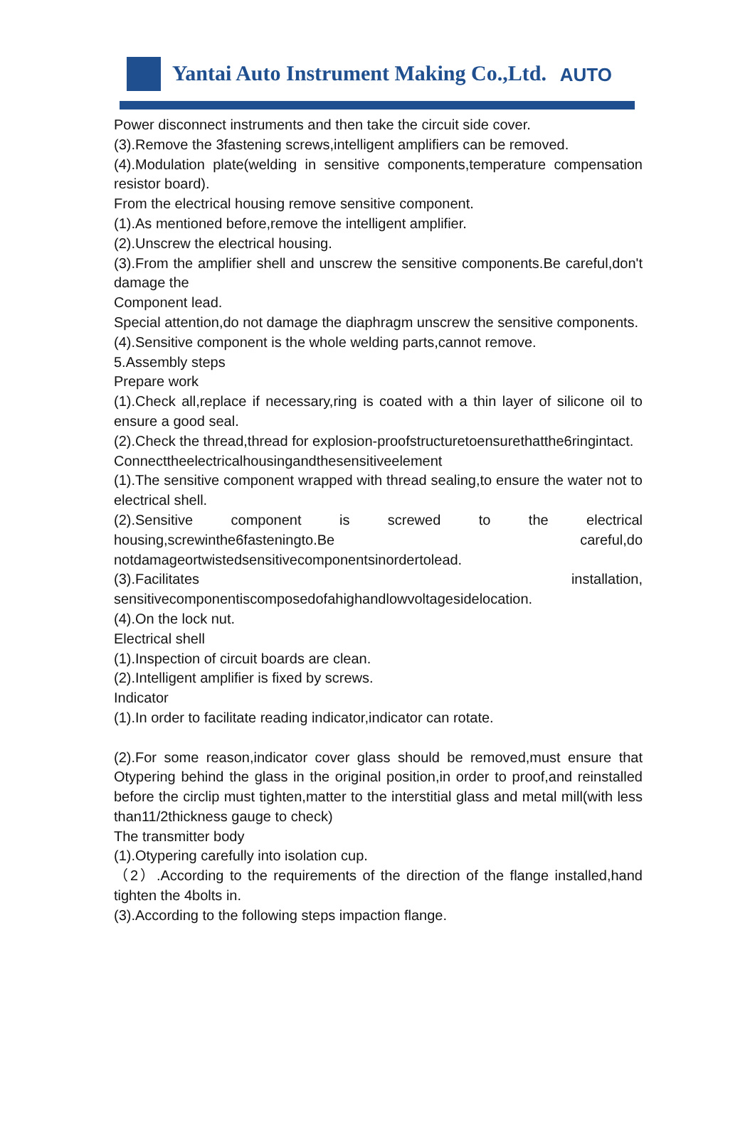Yantai Auto Instrument Making Co.,Ltd.
AUTO
Power disconnect instruments and then take the circuit side cover.
(3).Remove the 3fastening screws,intelligent amplifiers can be removed.
(4).Modulation plate(welding in sensitive components,temperature compensation resistor board).
From the electrical housing remove sensitive component.
(1).As mentioned before,remove the intelligent amplifier.
(2).Unscrew the electrical housing.
(3).From the amplifier shell and unscrew the sensitive components.Be careful,don't damage the
Component lead.
Special attention,do not damage the diaphragm unscrew the sensitive components.
(4).Sensitive component is the whole welding parts,cannot remove.
5.Assembly steps
Prepare work
(1).Check all,replace if necessary,ring is coated with a thin layer of silicone oil to ensure a good seal.
(2).Check the thread,thread for explosion-proofstructuretoensurethatthe6ringintact.
Connecttheelectricalhousingandthesensitiveelement
(1).The sensitive component wrapped with thread sealing,to ensure the water not to electrical shell.
(2).Sensitive component is screwed to the electrical housing,screwinthe6fasteningto.Be careful,do notdamageortwistedsensitivecomponentsinordertolead.
(3).Facilitates installation, sensitivecomponentiscomposedofahighandlowvoltagesidelocation.
(4).On the lock nut.
Electrical shell
(1).Inspection of circuit boards are clean.
(2).Intelligent amplifier is fixed by screws.
Indicator
(1).In order to facilitate reading indicator,indicator can rotate.
(2).For some reason,indicator cover glass should be removed,must ensure that Otypering behind the glass in the original position,in order to proof,and reinstalled before the circlip must tighten,matter to the interstitial glass and metal mill(with less than11/2thickness gauge to check)
The transmitter body
(1).Otypering carefully into isolation cup.
（2）.According to the requirements of the direction of the flange installed,hand tighten the 4bolts in.
(3).According to the following steps impaction flange.